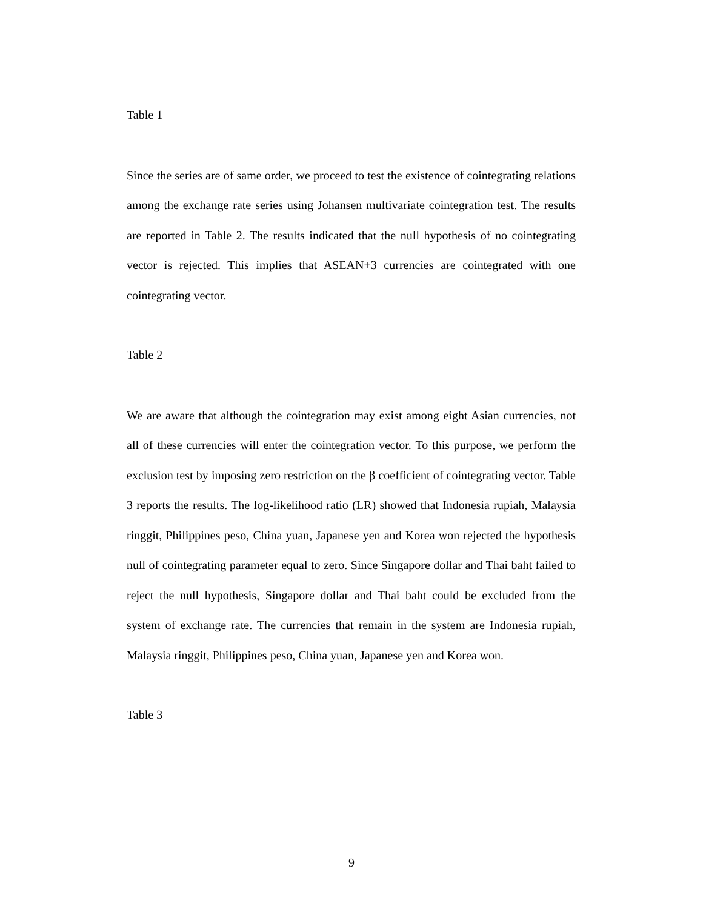Table 1
Since the series are of same order, we proceed to test the existence of cointegrating relations among the exchange rate series using Johansen multivariate cointegration test. The results are reported in Table 2. The results indicated that the null hypothesis of no cointegrating vector is rejected. This implies that ASEAN+3 currencies are cointegrated with one cointegrating vector.
Table 2
We are aware that although the cointegration may exist among eight Asian currencies, not all of these currencies will enter the cointegration vector. To this purpose, we perform the exclusion test by imposing zero restriction on the β coefficient of cointegrating vector. Table 3 reports the results. The log-likelihood ratio (LR) showed that Indonesia rupiah, Malaysia ringgit, Philippines peso, China yuan, Japanese yen and Korea won rejected the hypothesis null of cointegrating parameter equal to zero. Since Singapore dollar and Thai baht failed to reject the null hypothesis, Singapore dollar and Thai baht could be excluded from the system of exchange rate. The currencies that remain in the system are Indonesia rupiah, Malaysia ringgit, Philippines peso, China yuan, Japanese yen and Korea won.
Table 3
9